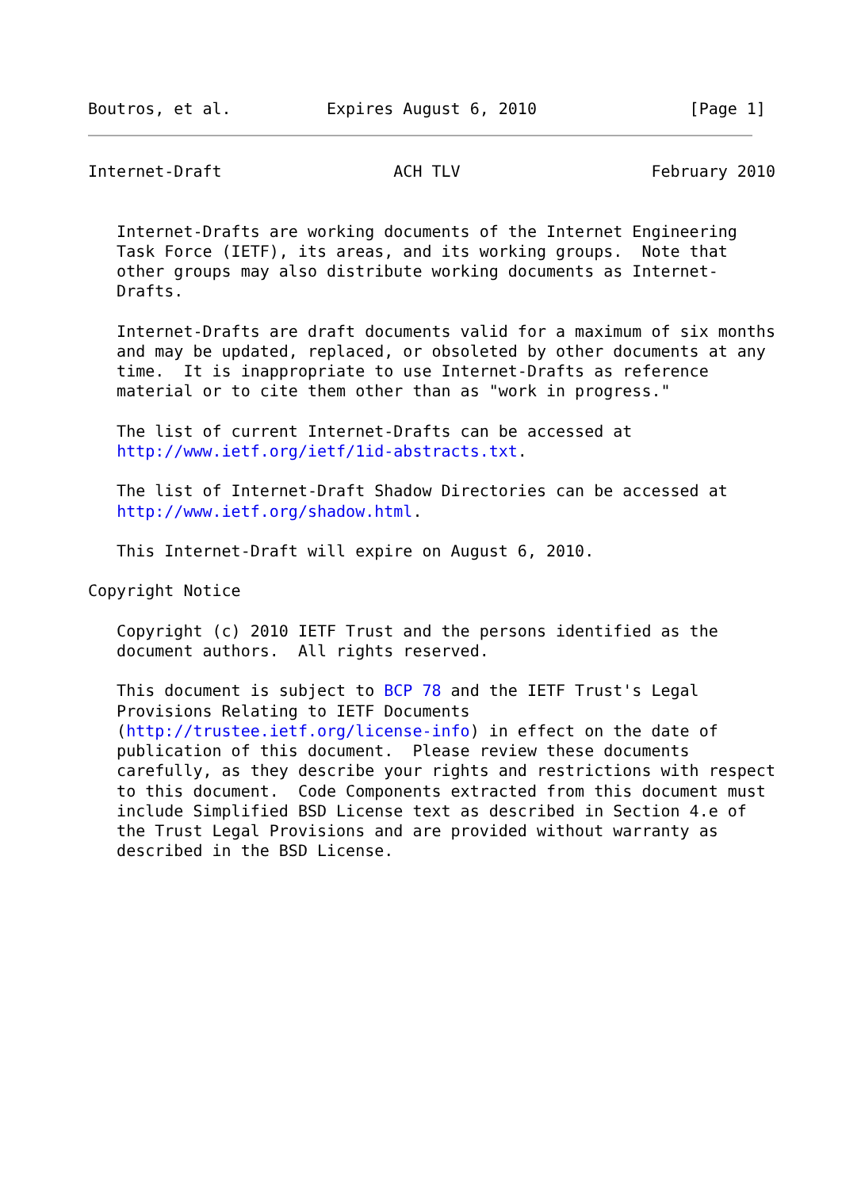Boutros, et al.          Expires August 6, 2010                [Page 1]
Internet-Draft                  ACH TLV                    February 2010


   Internet-Drafts are working documents of the Internet Engineering
   Task Force (IETF), its areas, and its working groups.  Note that
   other groups may also distribute working documents as Internet-
   Drafts.

   Internet-Drafts are draft documents valid for a maximum of six months
   and may be updated, replaced, or obsoleted by other documents at any
   time.  It is inappropriate to use Internet-Drafts as reference
   material or to cite them other than as "work in progress."

   The list of current Internet-Drafts can be accessed at
   http://www.ietf.org/ietf/1id-abstracts.txt.

   The list of Internet-Draft Shadow Directories can be accessed at
   http://www.ietf.org/shadow.html.

   This Internet-Draft will expire on August 6, 2010.

Copyright Notice

   Copyright (c) 2010 IETF Trust and the persons identified as the
   document authors.  All rights reserved.

   This document is subject to BCP 78 and the IETF Trust's Legal
   Provisions Relating to IETF Documents
   (http://trustee.ietf.org/license-info) in effect on the date of
   publication of this document.  Please review these documents
   carefully, as they describe your rights and restrictions with respect
   to this document.  Code Components extracted from this document must
   include Simplified BSD License text as described in Section 4.e of
   the Trust Legal Provisions and are provided without warranty as
   described in the BSD License.